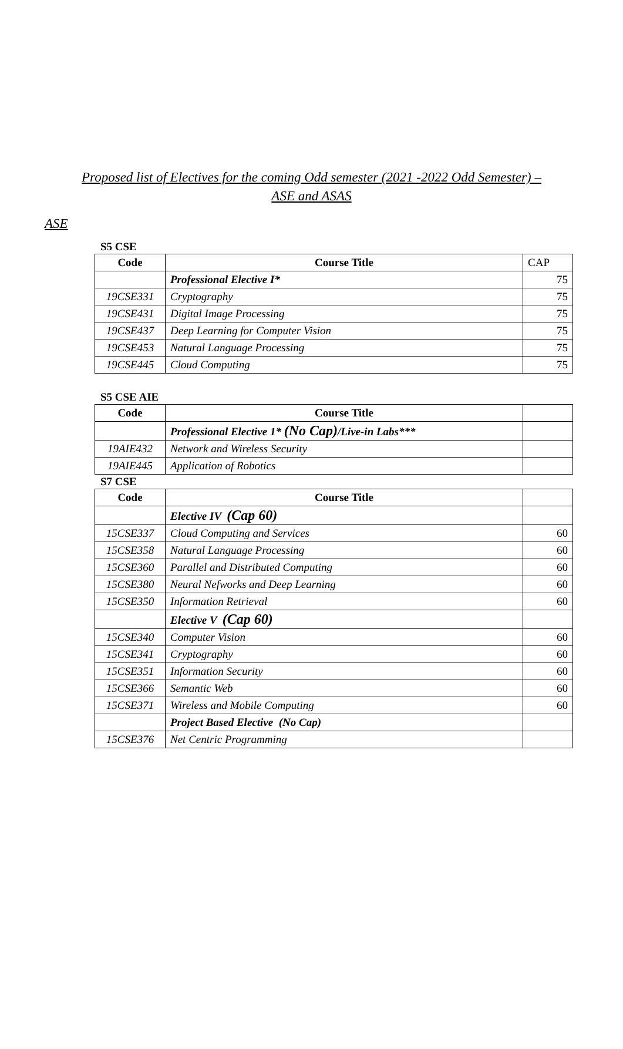Proposed list of Electives for the coming Odd semester (2021 -2022 Odd Semester) –
ASE and ASAS
ASE
S5 CSE
| Code | Course Title | CAP |
| | Professional Elective I* | 75 |
| 19CSE331 | Cryptography | 75 |
| 19CSE431 | Digital Image Processing | 75 |
| 19CSE437 | Deep Learning for Computer Vision | 75 |
| 19CSE453 | Natural Language Processing | 75 |
| 19CSE445 | Cloud Computing | 75 |
S5 CSE AIE
| Code | Course Title | |
| | Professional Elective 1* (No Cap) /Live-in Labs*** | |
| 19AIE432 | Network and Wireless Security | |
| 19AIE445 | Application of Robotics | |
S7 CSE
| Code | Course Title | |
| | Elective IV (Cap 60) | |
| 15CSE337 | Cloud Computing and Services | 60 |
| 15CSE358 | Natural Language Processing | 60 |
| 15CSE360 | Parallel and Distributed Computing | 60 |
| 15CSE380 | Neural Nefworks and Deep Learning | 60 |
| 15CSE350 | Information Retrieval | 60 |
| | Elective V (Cap 60) | |
| 15CSE340 | Computer Vision | 60 |
| 15CSE341 | Cryptography | 60 |
| 15CSE351 | Information Security | 60 |
| 15CSE366 | Semantic Web | 60 |
| 15CSE371 | Wireless and Mobile Computing | 60 |
| | Project Based Elective (No Cap) | |
| 15CSE376 | Net Centric Programming | |